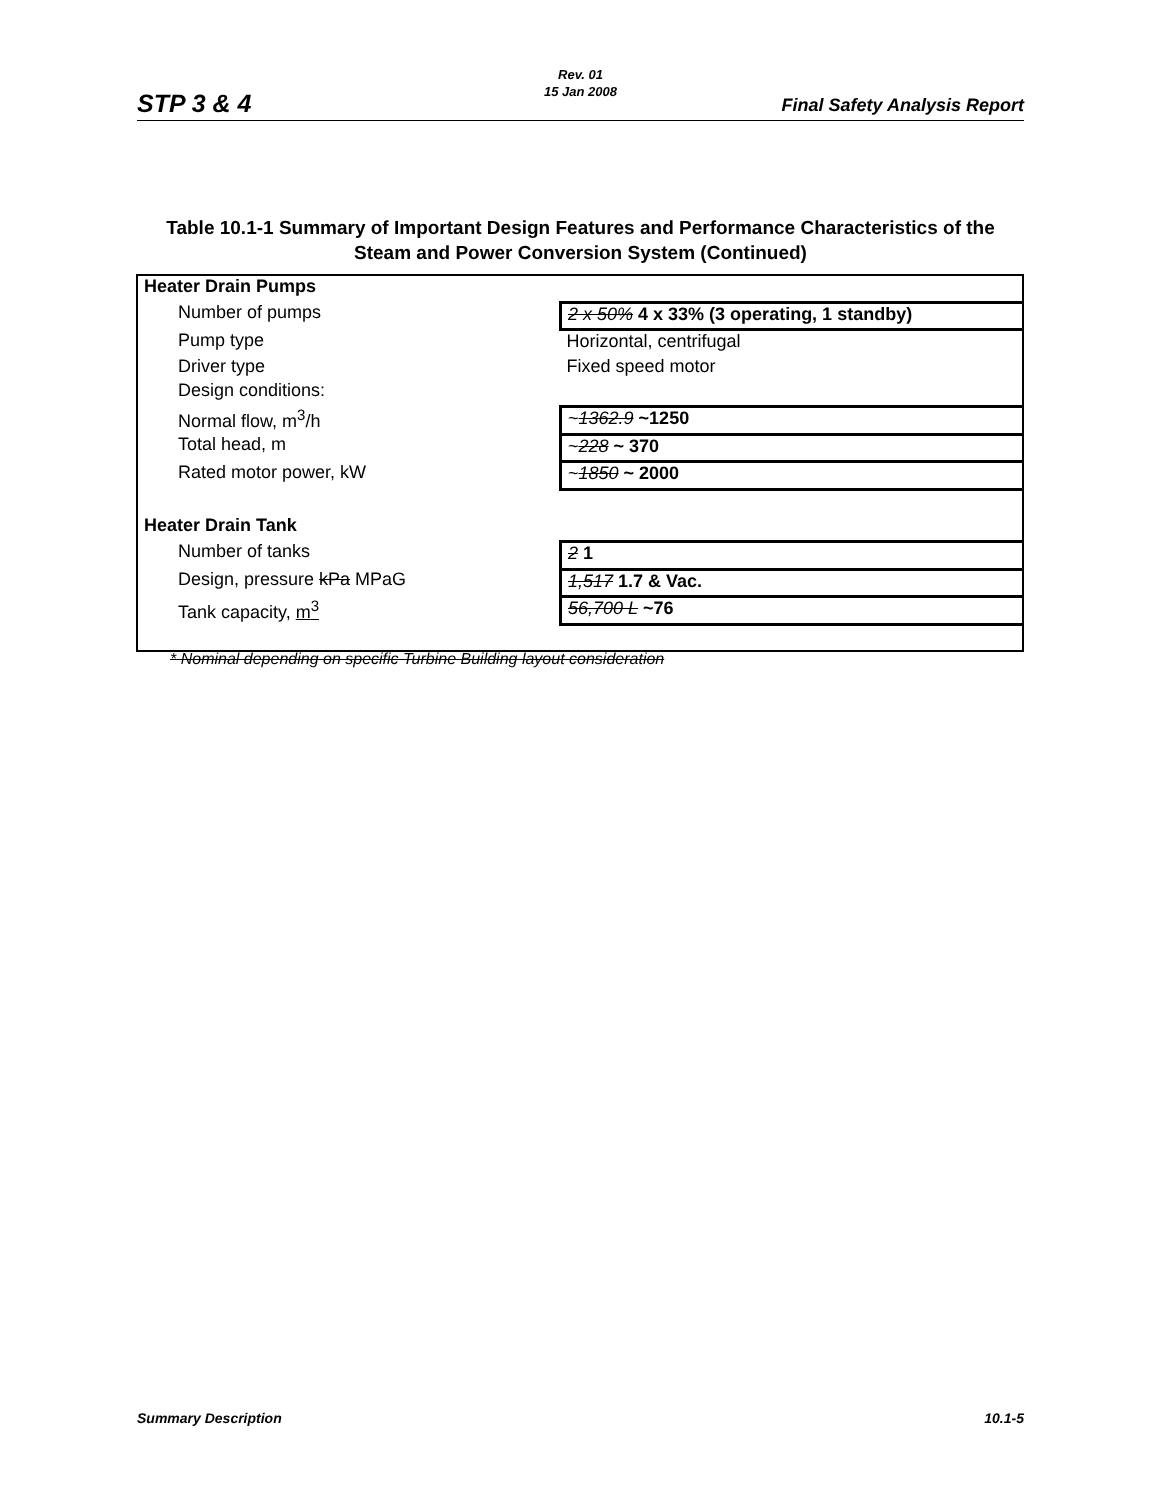STP 3 & 4
Rev. 01
15 Jan 2008
Final Safety Analysis Report
Table 10.1-1 Summary of Important Design Features and Performance Characteristics of the Steam and Power Conversion System (Continued)
| Heater Drain Pumps | |
| Number of pumps | 2 x 50% 4 x 33% (3 operating, 1 standby) |
| Pump type | Horizontal, centrifugal |
| Driver type | Fixed speed motor |
| Design conditions: | |
| Normal flow, m<sup>3</sup>/h | ~ 1362.9 ~1250 |
| Total head, m | ~ 228 ~ 370 |
| Rated motor power, kW | ~ 1850 ~ 2000 |
| Heater Drain Tank | |
| Number of tanks | 2 1 |
| Design, pressure kPa MPaG | 1,517 1.7 & Vac. |
| Tank capacity, m<sup>3</sup> | 56,700 L ~76 |
* Nominal depending on specific Turbine Building layout consideration
Summary Description 10.1-5